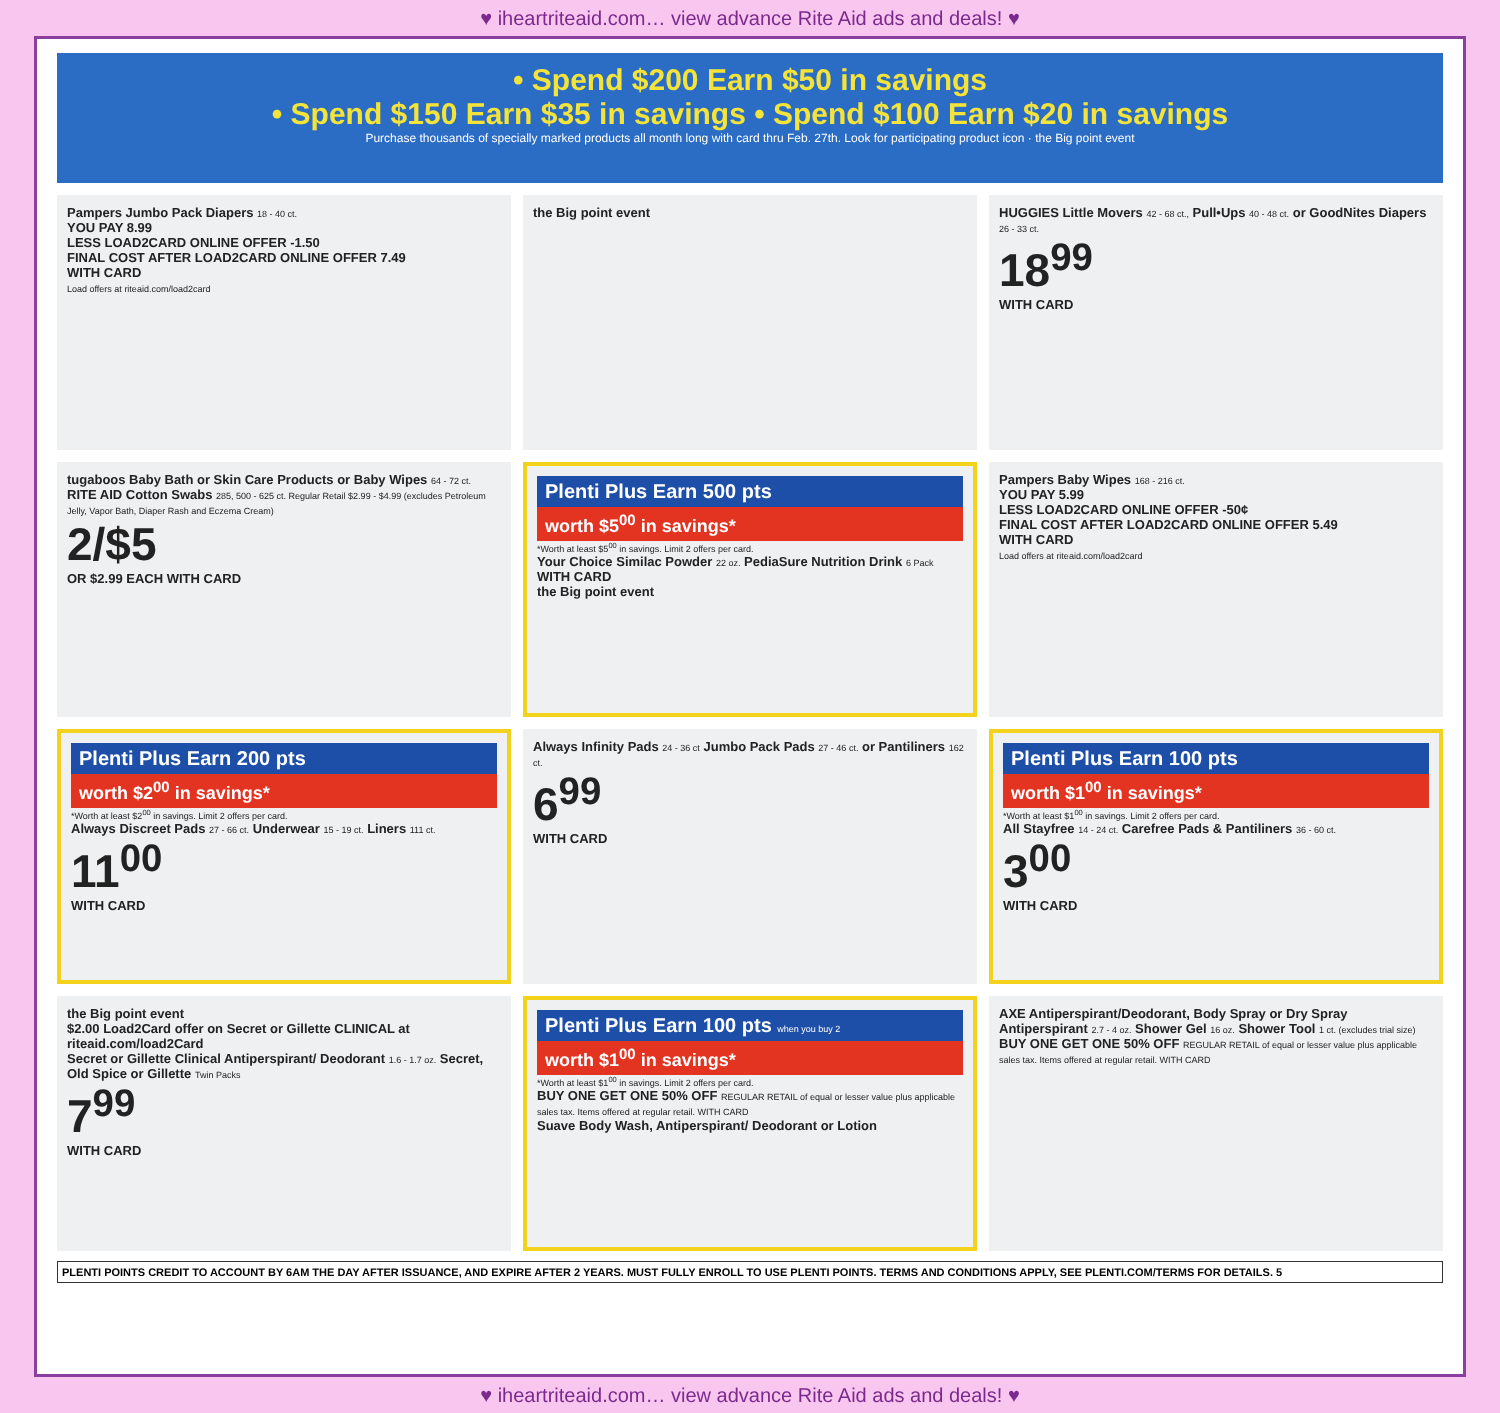♥ iheartriteaid.com… view advance Rite Aid ads and deals! ♥
• Spend $200 Earn $50 in savings
• Spend $150 Earn $35 in savings • Spend $100 Earn $20 in savings
Purchase thousands of specially marked products all month long with card thru Feb. 27th. Look for participating product icon · the Big point event
Pampers Jumbo Pack Diapers 18 - 40 ct.
YOU PAY 8.99
LESS LOAD2CARD ONLINE OFFER -1.50
FINAL COST AFTER LOAD2CARD ONLINE OFFER 7.49
WITH CARD
Load offers at riteaid.com/load2card
the Big point event
HUGGIES Little Movers 42 - 68 ct., Pull•Ups 40 - 48 ct. or GoodNites Diapers 26 - 33 ct.
18<sup>99</sup>
WITH CARD
tugaboos Baby Bath or Skin Care Products or Baby Wipes 64 - 72 ct.
RITE AID Cotton Swabs 285, 500 - 625 ct. Regular Retail $2.99 - $4.99 (excludes Petroleum Jelly, Vapor Bath, Diaper Rash and Eczema Cream)
2/$5
OR $2.99 EACH WITH CARD
Plenti Plus Earn 500 pts
worth $5<sup>00</sup> in savings*
*Worth at least $5<sup>00</sup> in savings. Limit 2 offers per card.
Your Choice Similac Powder 22 oz. PediaSure Nutrition Drink 6 Pack
WITH CARD
the Big point event
Pampers Baby Wipes 168 - 216 ct.
YOU PAY 5.99
LESS LOAD2CARD ONLINE OFFER -50¢
FINAL COST AFTER LOAD2CARD ONLINE OFFER 5.49
WITH CARD
Load offers at riteaid.com/load2card
Plenti Plus Earn 200 pts
worth $2<sup>00</sup> in savings*
*Worth at least $2<sup>00</sup> in savings. Limit 2 offers per card.
Always Discreet Pads 27 - 66 ct. Underwear 15 - 19 ct. Liners 111 ct.
11<sup>00</sup>
WITH CARD
Always Infinity Pads 24 - 36 ct Jumbo Pack Pads 27 - 46 ct. or Pantiliners 162 ct.
6<sup>99</sup>
WITH CARD
Plenti Plus Earn 100 pts
worth $1<sup>00</sup> in savings*
*Worth at least $1<sup>00</sup> in savings. Limit 2 offers per card.
All Stayfree 14 - 24 ct. Carefree Pads & Pantiliners 36 - 60 ct.
3<sup>00</sup>
WITH CARD
the Big point event
$2.00 Load2Card offer on Secret or Gillette CLINICAL at riteaid.com/load2Card
Secret or Gillette Clinical Antiperspirant/ Deodorant 1.6 - 1.7 oz. Secret, Old Spice or Gillette Twin Packs
7<sup>99</sup>
WITH CARD
Plenti Plus Earn 100 pts when you buy 2
worth $1<sup>00</sup> in savings*
*Worth at least $1<sup>00</sup> in savings. Limit 2 offers per card.
BUY ONE GET ONE 50% OFF REGULAR RETAIL of equal or lesser value plus applicable sales tax. Items offered at regular retail. WITH CARD
Suave Body Wash, Antiperspirant/ Deodorant or Lotion
AXE Antiperspirant/Deodorant, Body Spray or Dry Spray Antiperspirant 2.7 - 4 oz. Shower Gel 16 oz. Shower Tool 1 ct. (excludes trial size)
BUY ONE GET ONE 50% OFF REGULAR RETAIL of equal or lesser value plus applicable sales tax. Items offered at regular retail. WITH CARD
PLENTI POINTS CREDIT TO ACCOUNT BY 6AM THE DAY AFTER ISSUANCE, AND EXPIRE AFTER 2 YEARS. MUST FULLY ENROLL TO USE PLENTI POINTS. TERMS AND CONDITIONS APPLY, SEE PLENTI.COM/TERMS FOR DETAILS. 5
♥ iheartriteaid.com… view advance Rite Aid ads and deals! ♥